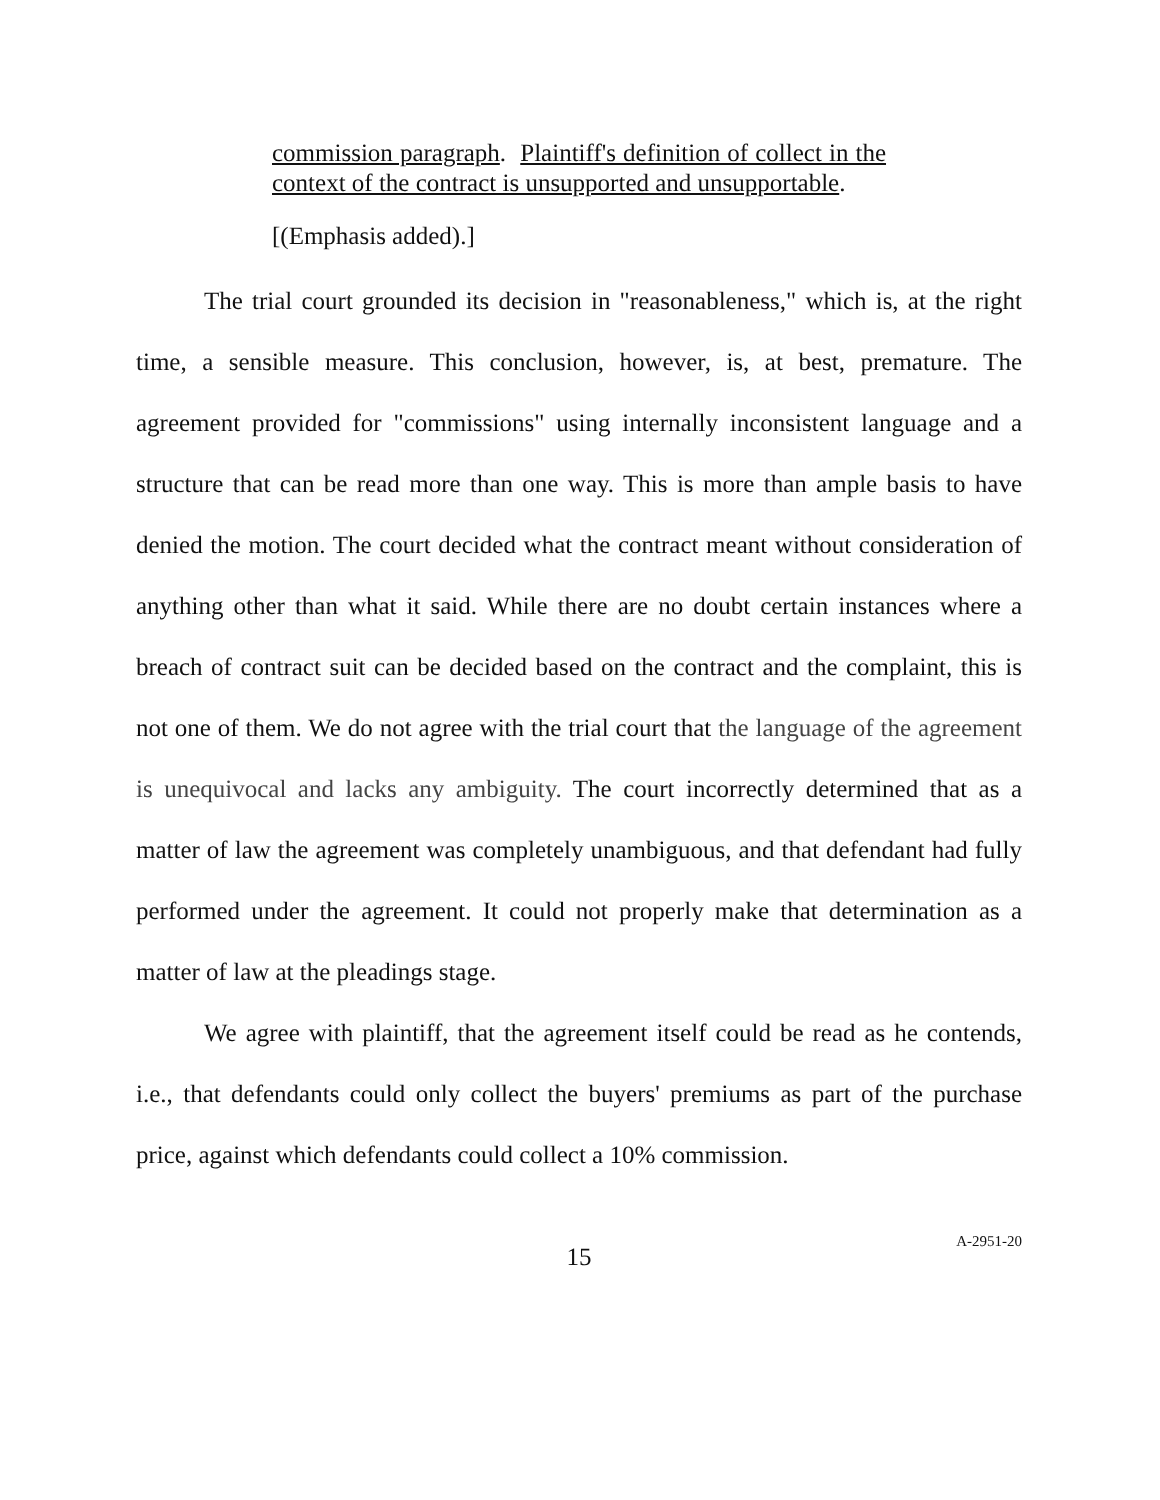commission paragraph. Plaintiff's definition of collect in the context of the contract is unsupported and unsupportable.
[(Emphasis added).]
The trial court grounded its decision in "reasonableness," which is, at the right time, a sensible measure. This conclusion, however, is, at best, premature. The agreement provided for "commissions" using internally inconsistent language and a structure that can be read more than one way. This is more than ample basis to have denied the motion. The court decided what the contract meant without consideration of anything other than what it said. While there are no doubt certain instances where a breach of contract suit can be decided based on the contract and the complaint, this is not one of them. We do not agree with the trial court that the language of the agreement is unequivocal and lacks any ambiguity. The court incorrectly determined that as a matter of law the agreement was completely unambiguous, and that defendant had fully performed under the agreement. It could not properly make that determination as a matter of law at the pleadings stage.
We agree with plaintiff, that the agreement itself could be read as he contends, i.e., that defendants could only collect the buyers' premiums as part of the purchase price, against which defendants could collect a 10% commission.
15
A-2951-20